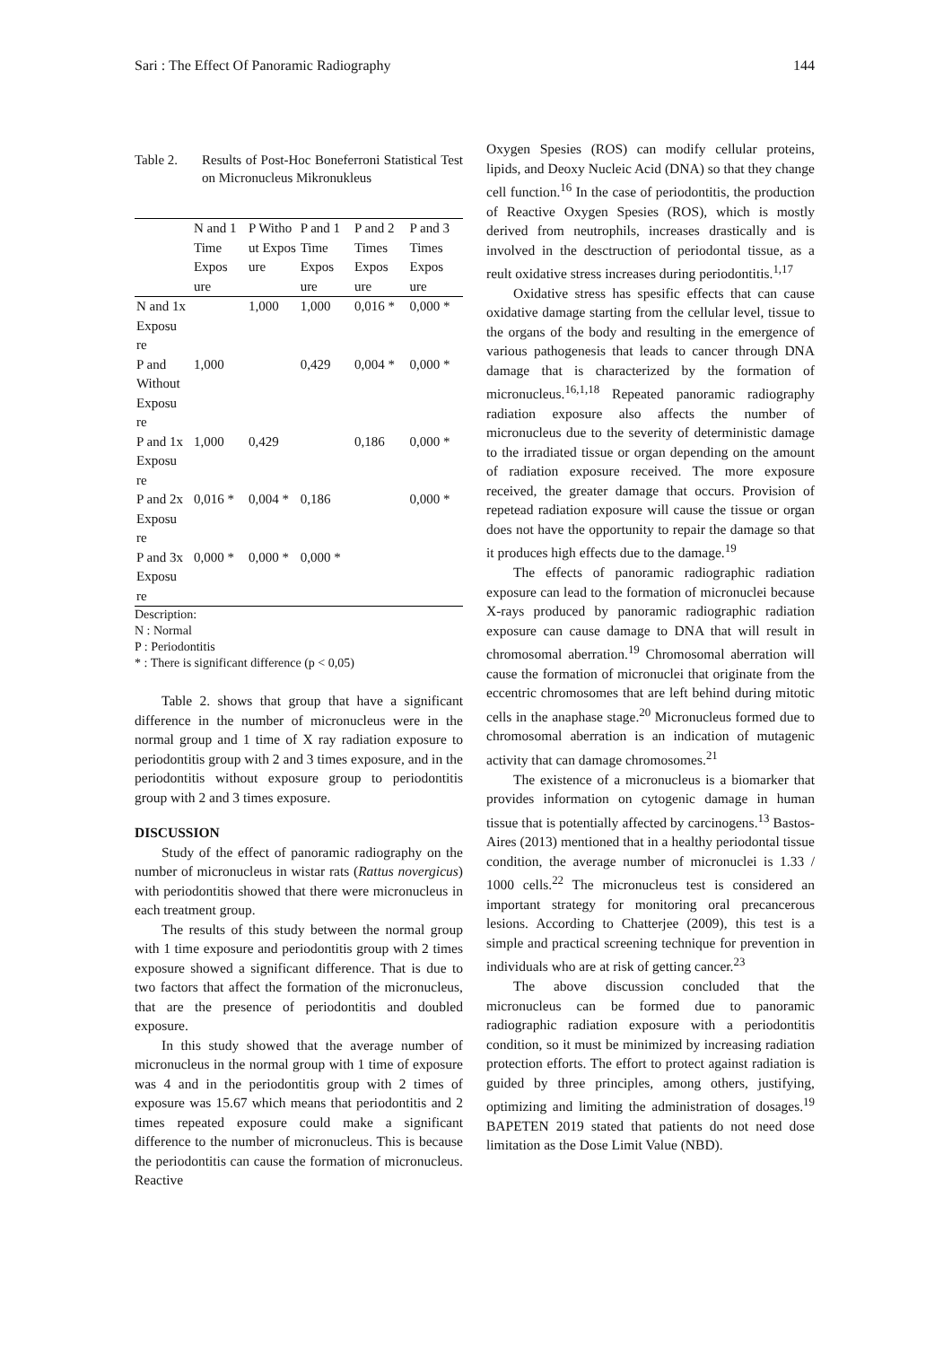Sari : The Effect Of Panoramic Radiography 144
Table 2. Results of Post-Hoc Boneferroni Statistical Test on Micronucleus Mikronukleus
| | N and 1 Time Expos ure | P Witho ut Expos ure | P and 1 Time Expos ure | P and 2 Times Expos ure | P and 3 Times Expos ure |
| --- | --- | --- | --- | --- | --- |
| N and 1x Exposu re | | 1,000 | 1,000 | 0,016 * | 0,000 * |
| P and Without Exposu re | 1,000 | | 0,429 | 0,004 * | 0,000 * |
| P and 1x Exposu re | 1,000 | 0,429 | | 0,186 | 0,000 * |
| P and 2x Exposu re | 0,016 * | 0,004 * | 0,186 | | 0,000 * |
| P and 3x Exposu re | 0,000 * | 0,000 * | 0,000 * | | |
Description:
N : Normal
P : Periodontitis
* : There is significant difference (p < 0,05)
Table 2. shows that group that have a significant difference in the number of micronucleus were in the normal group and 1 time of X ray radiation exposure to periodontitis group with 2 and 3 times exposure, and in the periodontitis without exposure group to periodontitis group with 2 and 3 times exposure.
DISCUSSION
Study of the effect of panoramic radiography on the number of micronucleus in wistar rats (Rattus novergicus) with periodontitis showed that there were micronucleus in each treatment group.
The results of this study between the normal group with 1 time exposure and periodontitis group with 2 times exposure showed a significant difference. That is due to two factors that affect the formation of the micronucleus, that are the presence of periodontitis and doubled exposure.
In this study showed that the average number of micronucleus in the normal group with 1 time of exposure was 4 and in the periodontitis group with 2 times of exposure was 15.67 which means that periodontitis and 2 times repeated exposure could make a significant difference to the number of micronucleus. This is because the periodontitis can cause the formation of micronucleus. Reactive
Oxygen Spesies (ROS) can modify cellular proteins, lipids, and Deoxy Nucleic Acid (DNA) so that they change cell function.<sup>16</sup> In the case of periodontitis, the production of Reactive Oxygen Spesies (ROS), which is mostly derived from neutrophils, increases drastically and is involved in the desctruction of periodontal tissue, as a reult oxidative stress increases during periodontitis.<sup>1,17</sup>
Oxidative stress has spesific effects that can cause oxidative damage starting from the cellular level, tissue to the organs of the body and resulting in the emergence of various pathogenesis that leads to cancer through DNA damage that is characterized by the formation of micronucleus.<sup>16,1,18</sup> Repeated panoramic radiography radiation exposure also affects the number of micronucleus due to the severity of deterministic damage to the irradiated tissue or organ depending on the amount of radiation exposure received. The more exposure received, the greater damage that occurs. Provision of repetead radiation exposure will cause the tissue or organ does not have the opportunity to repair the damage so that it produces high effects due to the damage.<sup>19</sup>
The effects of panoramic radiographic radiation exposure can lead to the formation of micronuclei because X-rays produced by panoramic radiographic radiation exposure can cause damage to DNA that will result in chromosomal aberration.<sup>19</sup> Chromosomal aberration will cause the formation of micronuclei that originate from the eccentric chromosomes that are left behind during mitotic cells in the anaphase stage.<sup>20</sup> Micronucleus formed due to chromosomal aberration is an indication of mutagenic activity that can damage chromosomes.<sup>21</sup>
The existence of a micronucleus is a biomarker that provides information on cytogenic damage in human tissue that is potentially affected by carcinogens.<sup>13</sup> Bastos-Aires (2013) mentioned that in a healthy periodontal tissue condition, the average number of micronuclei is 1.33 / 1000 cells.<sup>22</sup> The micronucleus test is considered an important strategy for monitoring oral precancerous lesions. According to Chatterjee (2009), this test is a simple and practical screening technique for prevention in individuals who are at risk of getting cancer.<sup>23</sup>
The above discussion concluded that the micronucleus can be formed due to panoramic radiographic radiation exposure with a periodontitis condition, so it must be minimized by increasing radiation protection efforts. The effort to protect against radiation is guided by three principles, among others, justifying, optimizing and limiting the administration of dosages.<sup>19</sup> BAPETEN 2019 stated that patients do not need dose limitation as the Dose Limit Value (NBD).